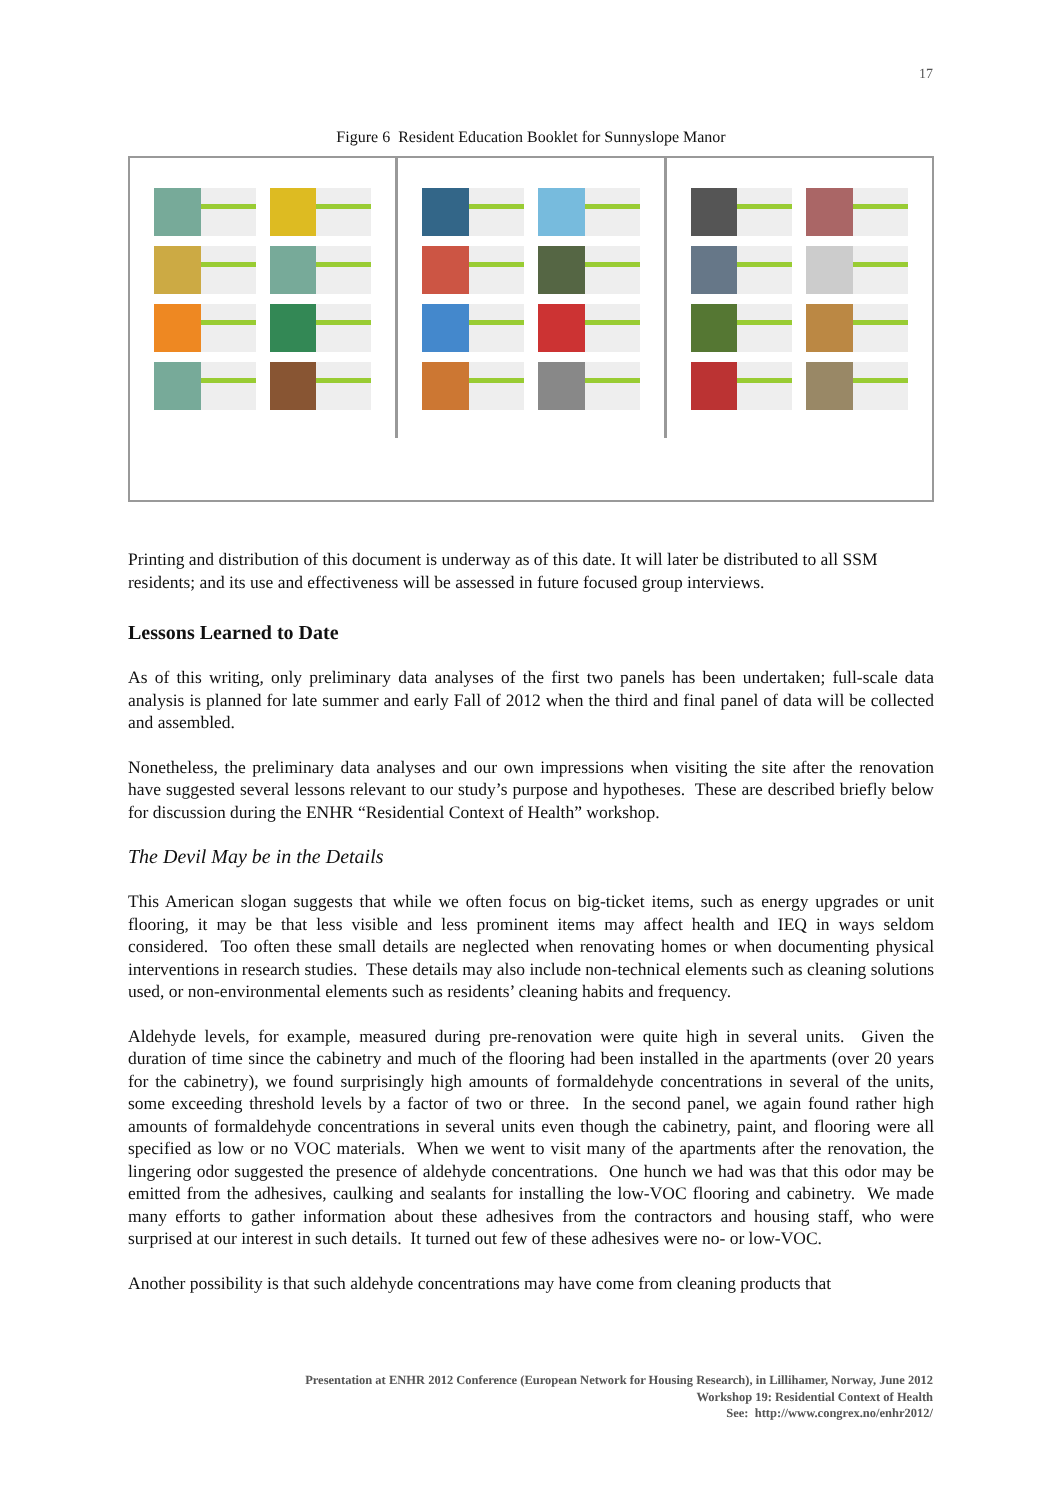17
Figure 6 Resident Education Booklet for Sunnyslope Manor
Printing and distribution of this document is underway as of this date. It will later be distributed to all SSM residents; and its use and effectiveness will be assessed in future focused group interviews.
Lessons Learned to Date
As of this writing, only preliminary data analyses of the first two panels has been undertaken; full-scale data analysis is planned for late summer and early Fall of 2012 when the third and final panel of data will be collected and assembled.
Nonetheless, the preliminary data analyses and our own impressions when visiting the site after the renovation have suggested several lessons relevant to our study’s purpose and hypotheses. These are described briefly below for discussion during the ENHR “Residential Context of Health” workshop.
The Devil May be in the Details
This American slogan suggests that while we often focus on big-ticket items, such as energy upgrades or unit flooring, it may be that less visible and less prominent items may affect health and IEQ in ways seldom considered. Too often these small details are neglected when renovating homes or when documenting physical interventions in research studies. These details may also include non-technical elements such as cleaning solutions used, or non-environmental elements such as residents’ cleaning habits and frequency.
Aldehyde levels, for example, measured during pre-renovation were quite high in several units. Given the duration of time since the cabinetry and much of the flooring had been installed in the apartments (over 20 years for the cabinetry), we found surprisingly high amounts of formaldehyde concentrations in several of the units, some exceeding threshold levels by a factor of two or three. In the second panel, we again found rather high amounts of formaldehyde concentrations in several units even though the cabinetry, paint, and flooring were all specified as low or no VOC materials. When we went to visit many of the apartments after the renovation, the lingering odor suggested the presence of aldehyde concentrations. One hunch we had was that this odor may be emitted from the adhesives, caulking and sealants for installing the low-VOC flooring and cabinetry. We made many efforts to gather information about these adhesives from the contractors and housing staff, who were surprised at our interest in such details. It turned out few of these adhesives were no- or low-VOC.
Another possibility is that such aldehyde concentrations may have come from cleaning products that
Presentation at ENHR 2012 Conference (European Network for Housing Research), in Lillihamer, Norway, June 2012
Workshop 19: Residential Context of Health
See: http://www.congrex.no/enhr2012/